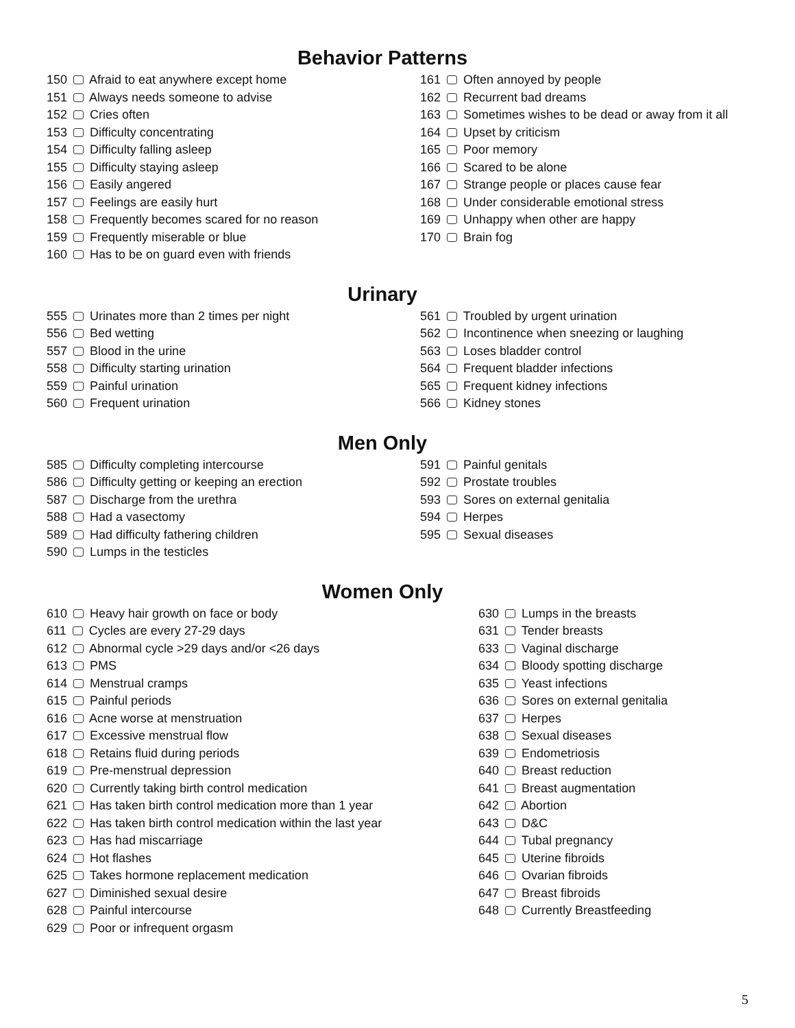Behavior Patterns
150 Afraid to eat anywhere except home
151 Always needs someone to advise
152 Cries often
153 Difficulty concentrating
154 Difficulty falling asleep
155 Difficulty staying asleep
156 Easily angered
157 Feelings are easily hurt
158 Frequently becomes scared for no reason
159 Frequently miserable or blue
160 Has to be on guard even with friends
161 Often annoyed by people
162 Recurrent bad dreams
163 Sometimes wishes to be dead or away from it all
164 Upset by criticism
165 Poor memory
166 Scared to be alone
167 Strange people or places cause fear
168 Under considerable emotional stress
169 Unhappy when other are happy
170 Brain fog
Urinary
555 Urinates more than 2 times per night
556 Bed wetting
557 Blood in the urine
558 Difficulty starting urination
559 Painful urination
560 Frequent urination
561 Troubled by urgent urination
562 Incontinence when sneezing or laughing
563 Loses bladder control
564 Frequent bladder infections
565 Frequent kidney infections
566 Kidney stones
Men Only
585 Difficulty completing intercourse
586 Difficulty getting or keeping an erection
587 Discharge from the urethra
588 Had a vasectomy
589 Had difficulty fathering children
590 Lumps in the testicles
591 Painful genitals
592 Prostate troubles
593 Sores on external genitalia
594 Herpes
595 Sexual diseases
Women Only
610 Heavy hair growth on face or body
611 Cycles are every 27-29 days
612 Abnormal cycle >29 days and/or <26 days
613 PMS
614 Menstrual cramps
615 Painful periods
616 Acne worse at menstruation
617 Excessive menstrual flow
618 Retains fluid during periods
619 Pre-menstrual depression
620 Currently taking birth control medication
621 Has taken birth control medication more than 1 year
622 Has taken birth control medication within the last year
623 Has had miscarriage
624 Hot flashes
625 Takes hormone replacement medication
627 Diminished sexual desire
628 Painful intercourse
629 Poor or infrequent orgasm
630 Lumps in the breasts
631 Tender breasts
633 Vaginal discharge
634 Bloody spotting discharge
635 Yeast infections
636 Sores on external genitalia
637 Herpes
638 Sexual diseases
639 Endometriosis
640 Breast reduction
641 Breast augmentation
642 Abortion
643 D&C
644 Tubal pregnancy
645 Uterine fibroids
646 Ovarian fibroids
647 Breast fibroids
648 Currently Breastfeeding
5